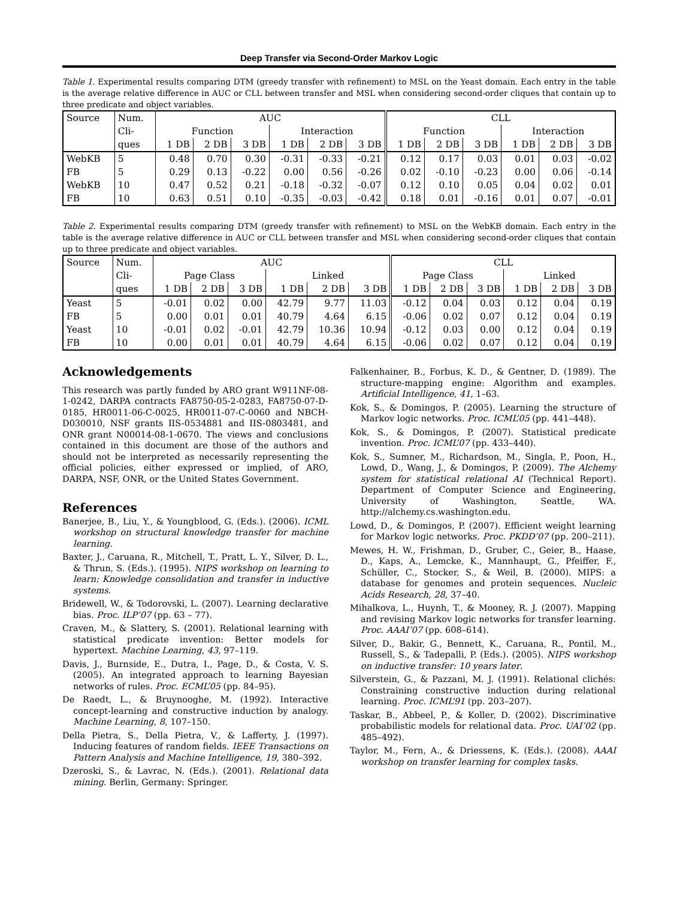Deep Transfer via Second-Order Markov Logic
Table 1. Experimental results comparing DTM (greedy transfer with refinement) to MSL on the Yeast domain. Each entry in the table is the average relative difference in AUC or CLL between transfer and MSL when considering second-order cliques that contain up to three predicate and object variables.
| Source | Num. | AUC | | | | | | CLL | | | | | |
| | Cli- | Function | | | Interaction | | | Function | | | Interaction | | |
| | ques | 1 DB | 2 DB | 3 DB | 1 DB | 2 DB | 3 DB | 1 DB | 2 DB | 3 DB | 1 DB | 2 DB | 3 DB |
| WebKB | 5 | 0.48 | 0.70 | 0.30 | -0.31 | -0.33 | -0.21 | 0.12 | 0.17 | 0.03 | 0.01 | 0.03 | -0.02 |
| FB | 5 | 0.29 | 0.13 | -0.22 | 0.00 | 0.56 | -0.26 | 0.02 | -0.10 | -0.23 | 0.00 | 0.06 | -0.14 |
| WebKB | 10 | 0.47 | 0.52 | 0.21 | -0.18 | -0.32 | -0.07 | 0.12 | 0.10 | 0.05 | 0.04 | 0.02 | 0.01 |
| FB | 10 | 0.63 | 0.51 | 0.10 | -0.35 | -0.03 | -0.42 | 0.18 | 0.01 | -0.16 | 0.01 | 0.07 | -0.01 |
Table 2. Experimental results comparing DTM (greedy transfer with refinement) to MSL on the WebKB domain. Each entry in the table is the average relative difference in AUC or CLL between transfer and MSL when considering second-order cliques that contain up to three predicate and object variables.
| Source | Num. | AUC | | | | | | CLL | | | | | |
| | Cli- | Page Class | | | Linked | | | Page Class | | | Linked | | |
| | ques | 1 DB | 2 DB | 3 DB | 1 DB | 2 DB | 3 DB | 1 DB | 2 DB | 3 DB | 1 DB | 2 DB | 3 DB |
| Yeast | 5 | -0.01 | 0.02 | 0.00 | 42.79 | 9.77 | 11.03 | -0.12 | 0.04 | 0.03 | 0.12 | 0.04 | 0.19 |
| FB | 5 | 0.00 | 0.01 | 0.01 | 40.79 | 4.64 | 6.15 | -0.06 | 0.02 | 0.07 | 0.12 | 0.04 | 0.19 |
| Yeast | 10 | -0.01 | 0.02 | -0.01 | 42.79 | 10.36 | 10.94 | -0.12 | 0.03 | 0.00 | 0.12 | 0.04 | 0.19 |
| FB | 10 | 0.00 | 0.01 | 0.01 | 40.79 | 4.64 | 6.15 | -0.06 | 0.02 | 0.07 | 0.12 | 0.04 | 0.19 |
Acknowledgements
This research was partly funded by ARO grant W911NF-08-1-0242, DARPA contracts FA8750-05-2-0283, FA8750-07-D-0185, HR0011-06-C-0025, HR0011-07-C-0060 and NBCH-D030010, NSF grants IIS-0534881 and IIS-0803481, and ONR grant N00014-08-1-0670. The views and conclusions contained in this document are those of the authors and should not be interpreted as necessarily representing the official policies, either expressed or implied, of ARO, DARPA, NSF, ONR, or the United States Government.
References
Banerjee, B., Liu, Y., & Youngblood, G. (Eds.). (2006). ICML workshop on structural knowledge transfer for machine learning.
Baxter, J., Caruana, R., Mitchell, T., Pratt, L. Y., Silver, D. L., & Thrun, S. (Eds.). (1995). NIPS workshop on learning to learn: Knowledge consolidation and transfer in inductive systems.
Bridewell, W., & Todorovski, L. (2007). Learning declarative bias. Proc. ILP’07 (pp. 63 – 77).
Craven, M., & Slattery, S. (2001). Relational learning with statistical predicate invention: Better models for hypertext. Machine Learning, 43, 97–119.
Davis, J., Burnside, E., Dutra, I., Page, D., & Costa, V. S. (2005). An integrated approach to learning Bayesian networks of rules. Proc. ECML’05 (pp. 84–95).
De Raedt, L., & Bruynooghe, M. (1992). Interactive concept-learning and constructive induction by analogy. Machine Learning, 8, 107–150.
Della Pietra, S., Della Pietra, V., & Lafferty, J. (1997). Inducing features of random fields. IEEE Transactions on Pattern Analysis and Machine Intelligence, 19, 380–392.
Dzeroski, S., & Lavrac, N. (Eds.). (2001). Relational data mining. Berlin, Germany: Springer.
Falkenhainer, B., Forbus, K. D., & Gentner, D. (1989). The structure-mapping engine: Algorithm and examples. Artificial Intelligence, 41, 1–63.
Kok, S., & Domingos, P. (2005). Learning the structure of Markov logic networks. Proc. ICML’05 (pp. 441–448).
Kok, S., & Domingos, P. (2007). Statistical predicate invention. Proc. ICML’07 (pp. 433–440).
Kok, S., Sumner, M., Richardson, M., Singla, P., Poon, H., Lowd, D., Wang, J., & Domingos, P. (2009). The Alchemy system for statistical relational AI (Technical Report). Department of Computer Science and Engineering, University of Washington, Seattle, WA. http://alchemy.cs.washington.edu.
Lowd, D., & Domingos, P. (2007). Efficient weight learning for Markov logic networks. Proc. PKDD’07 (pp. 200–211).
Mewes, H. W., Frishman, D., Gruber, C., Geier, B., Haase, D., Kaps, A., Lemcke, K., Mannhaupt, G., Pfeiffer, F., Schüller, C., Stocker, S., & Weil, B. (2000). MIPS: a database for genomes and protein sequences. Nucleic Acids Research, 28, 37–40.
Mihalkova, L., Huynh, T., & Mooney, R. J. (2007). Mapping and revising Markov logic networks for transfer learning. Proc. AAAI’07 (pp. 608–614).
Silver, D., Bakir, G., Bennett, K., Caruana, R., Pontil, M., Russell, S., & Tadepalli, P. (Eds.). (2005). NIPS workshop on inductive transfer: 10 years later.
Silverstein, G., & Pazzani, M. J. (1991). Relational clichés: Constraining constructive induction during relational learning. Proc. ICML’91 (pp. 203–207).
Taskar, B., Abbeel, P., & Koller, D. (2002). Discriminative probabilistic models for relational data. Proc. UAI’02 (pp. 485–492).
Taylor, M., Fern, A., & Driessens, K. (Eds.). (2008). AAAI workshop on transfer learning for complex tasks.